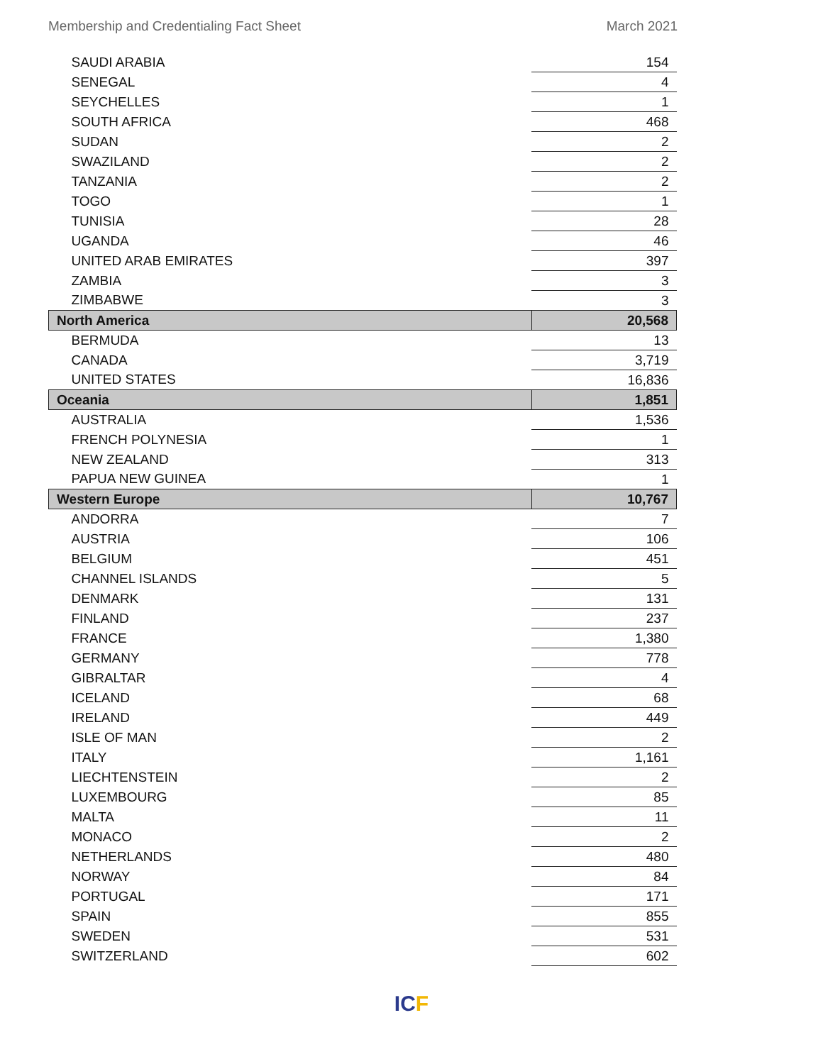Membership and Credentialing Fact Sheet March 2021
| SAUDI ARABIA | 154 |
| SENEGAL | 4 |
| SEYCHELLES | 1 |
| SOUTH AFRICA | 468 |
| SUDAN | 2 |
| SWAZILAND | 2 |
| TANZANIA | 2 |
| TOGO | 1 |
| TUNISIA | 28 |
| UGANDA | 46 |
| UNITED ARAB EMIRATES | 397 |
| ZAMBIA | 3 |
| ZIMBABWE | 3 |
| North America | 20,568 |
| BERMUDA | 13 |
| CANADA | 3,719 |
| UNITED STATES | 16,836 |
| Oceania | 1,851 |
| AUSTRALIA | 1,536 |
| FRENCH POLYNESIA | 1 |
| NEW ZEALAND | 313 |
| PAPUA NEW GUINEA | 1 |
| Western Europe | 10,767 |
| ANDORRA | 7 |
| AUSTRIA | 106 |
| BELGIUM | 451 |
| CHANNEL ISLANDS | 5 |
| DENMARK | 131 |
| FINLAND | 237 |
| FRANCE | 1,380 |
| GERMANY | 778 |
| GIBRALTAR | 4 |
| ICELAND | 68 |
| IRELAND | 449 |
| ISLE OF MAN | 2 |
| ITALY | 1,161 |
| LIECHTENSTEIN | 2 |
| LUXEMBOURG | 85 |
| MALTA | 11 |
| MONACO | 2 |
| NETHERLANDS | 480 |
| NORWAY | 84 |
| PORTUGAL | 171 |
| SPAIN | 855 |
| SWEDEN | 531 |
| SWITZERLAND | 602 |
ICF